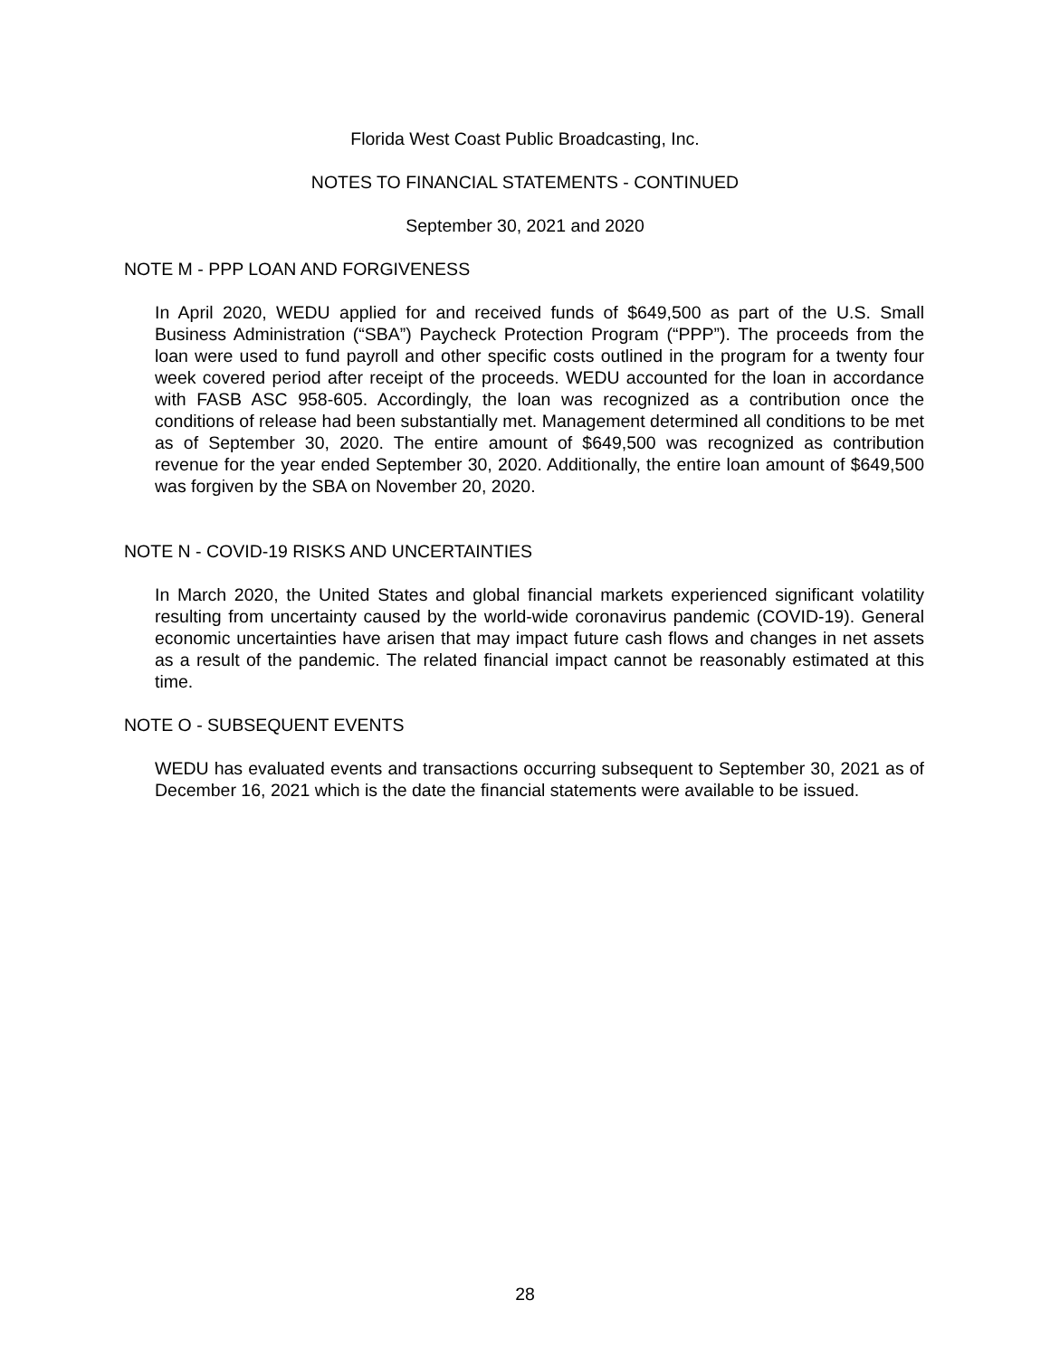Florida West Coast Public Broadcasting, Inc.
NOTES TO FINANCIAL STATEMENTS - CONTINUED
September 30, 2021 and 2020
NOTE M - PPP LOAN AND FORGIVENESS
In April 2020, WEDU applied for and received funds of $649,500 as part of the U.S. Small Business Administration (“SBA”) Paycheck Protection Program (“PPP”). The proceeds from the loan were used to fund payroll and other specific costs outlined in the program for a twenty four week covered period after receipt of the proceeds. WEDU accounted for the loan in accordance with FASB ASC 958-605. Accordingly, the loan was recognized as a contribution once the conditions of release had been substantially met. Management determined all conditions to be met as of September 30, 2020. The entire amount of $649,500 was recognized as contribution revenue for the year ended September 30, 2020. Additionally, the entire loan amount of $649,500 was forgiven by the SBA on November 20, 2020.
NOTE N - COVID-19 RISKS AND UNCERTAINTIES
In March 2020, the United States and global financial markets experienced significant volatility resulting from uncertainty caused by the world-wide coronavirus pandemic (COVID-19). General economic uncertainties have arisen that may impact future cash flows and changes in net assets as a result of the pandemic. The related financial impact cannot be reasonably estimated at this time.
NOTE O - SUBSEQUENT EVENTS
WEDU has evaluated events and transactions occurring subsequent to September 30, 2021 as of December 16, 2021 which is the date the financial statements were available to be issued.
28